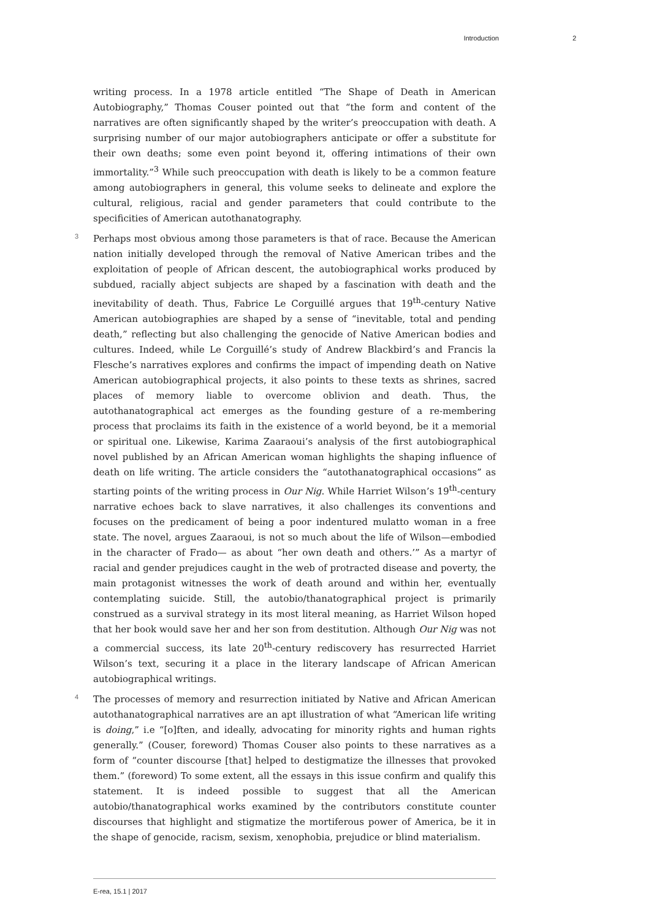Introduction 2
writing process. In a 1978 article entitled “The Shape of Death in American Autobiography,” Thomas Couser pointed out that “the form and content of the narratives are often significantly shaped by the writer’s preoccupation with death. A surprising number of our major autobiographers anticipate or offer a substitute for their own deaths; some even point beyond it, offering intimations of their own immortality.”<sup>3</sup> While such preoccupation with death is likely to be a common feature among autobiographers in general, this volume seeks to delineate and explore the cultural, religious, racial and gender parameters that could contribute to the specificities of American autothanatography.
3 Perhaps most obvious among those parameters is that of race. Because the American nation initially developed through the removal of Native American tribes and the exploitation of people of African descent, the autobiographical works produced by subdued, racially abject subjects are shaped by a fascination with death and the inevitability of death. Thus, Fabrice Le Corguillé argues that 19<sup>th</sup>-century Native American autobiographies are shaped by a sense of “inevitable, total and pending death,” reflecting but also challenging the genocide of Native American bodies and cultures. Indeed, while Le Corguillé’s study of Andrew Blackbird’s and Francis la Flesche’s narratives explores and confirms the impact of impending death on Native American autobiographical projects, it also points to these texts as shrines, sacred places of memory liable to overcome oblivion and death. Thus, the autothanatographical act emerges as the founding gesture of a re-membering process that proclaims its faith in the existence of a world beyond, be it a memorial or spiritual one. Likewise, Karima Zaaraoui’s analysis of the first autobiographical novel published by an African American woman highlights the shaping influence of death on life writing. The article considers the “autothanatographical occasions” as starting points of the writing process in Our Nig. While Harriet Wilson’s 19<sup>th</sup>-century narrative echoes back to slave narratives, it also challenges its conventions and focuses on the predicament of being a poor indentured mulatto woman in a free state. The novel, argues Zaaraoui, is not so much about the life of Wilson—embodied in the character of Frado— as about “her own death and others.’” As a martyr of racial and gender prejudices caught in the web of protracted disease and poverty, the main protagonist witnesses the work of death around and within her, eventually contemplating suicide. Still, the autobio/thanatographical project is primarily construed as a survival strategy in its most literal meaning, as Harriet Wilson hoped that her book would save her and her son from destitution. Although Our Nig was not a commercial success, its late 20<sup>th</sup>-century rediscovery has resurrected Harriet Wilson’s text, securing it a place in the literary landscape of African American autobiographical writings.
4 The processes of memory and resurrection initiated by Native and African American autothanatographical narratives are an apt illustration of what “American life writing is doing,” i.e “[o]ften, and ideally, advocating for minority rights and human rights generally.” (Couser, foreword) Thomas Couser also points to these narratives as a form of “counter discourse [that] helped to destigmatize the illnesses that provoked them.” (foreword) To some extent, all the essays in this issue confirm and qualify this statement. It is indeed possible to suggest that all the American autobio/thanatographical works examined by the contributors constitute counter discourses that highlight and stigmatize the mortiferous power of America, be it in the shape of genocide, racism, sexism, xenophobia, prejudice or blind materialism.
E-rea, 15.1 | 2017